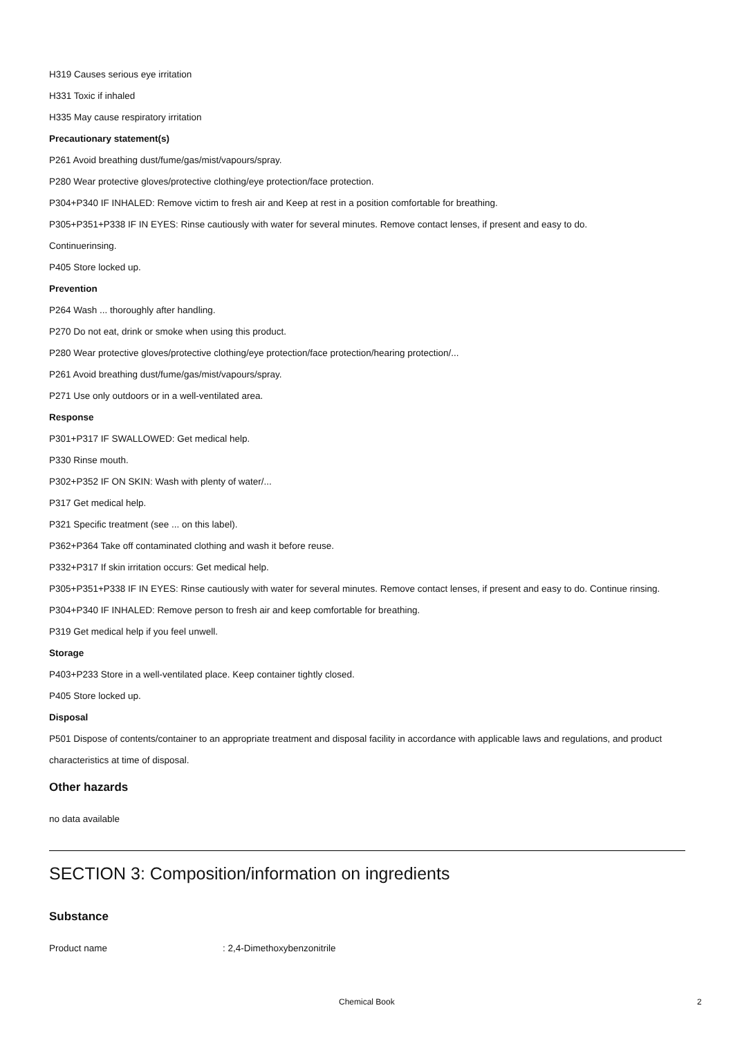H319 Causes serious eye irritation
H331 Toxic if inhaled
H335 May cause respiratory irritation
Precautionary statement(s)
P261 Avoid breathing dust/fume/gas/mist/vapours/spray.
P280 Wear protective gloves/protective clothing/eye protection/face protection.
P304+P340 IF INHALED: Remove victim to fresh air and Keep at rest in a position comfortable for breathing.
P305+P351+P338 IF IN EYES: Rinse cautiously with water for several minutes. Remove contact lenses, if present and easy to do.
Continuerinsing.
P405 Store locked up.
Prevention
P264 Wash ... thoroughly after handling.
P270 Do not eat, drink or smoke when using this product.
P280 Wear protective gloves/protective clothing/eye protection/face protection/hearing protection/...
P261 Avoid breathing dust/fume/gas/mist/vapours/spray.
P271 Use only outdoors or in a well-ventilated area.
Response
P301+P317 IF SWALLOWED: Get medical help.
P330 Rinse mouth.
P302+P352 IF ON SKIN: Wash with plenty of water/...
P317 Get medical help.
P321 Specific treatment (see ... on this label).
P362+P364 Take off contaminated clothing and wash it before reuse.
P332+P317 If skin irritation occurs: Get medical help.
P305+P351+P338 IF IN EYES: Rinse cautiously with water for several minutes. Remove contact lenses, if present and easy to do. Continue rinsing.
P304+P340 IF INHALED: Remove person to fresh air and keep comfortable for breathing.
P319 Get medical help if you feel unwell.
Storage
P403+P233 Store in a well-ventilated place. Keep container tightly closed.
P405 Store locked up.
Disposal
P501 Dispose of contents/container to an appropriate treatment and disposal facility in accordance with applicable laws and regulations, and product characteristics at time of disposal.
Other hazards
no data available
SECTION 3: Composition/information on ingredients
Substance
Product name: 2,4-Dimethoxybenzonitrile
Chemical Book 2